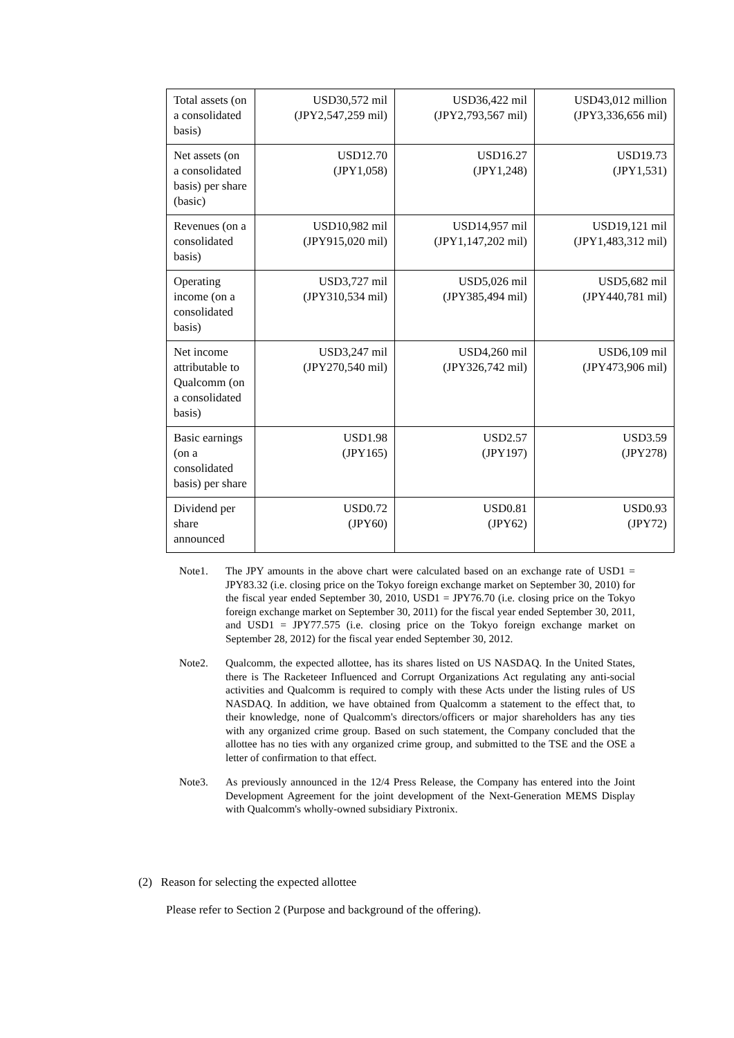| Total assets (on a consolidated basis) | USD30,572 mil (JPY2,547,259 mil) | USD36,422 mil (JPY2,793,567 mil) | USD43,012 million (JPY3,336,656 mil) |
| Net assets (on a consolidated basis) per share (basic) | USD12.70 (JPY1,058) | USD16.27 (JPY1,248) | USD19.73 (JPY1,531) |
| Revenues (on a consolidated basis) | USD10,982 mil (JPY915,020 mil) | USD14,957 mil (JPY1,147,202 mil) | USD19,121 mil (JPY1,483,312 mil) |
| Operating income (on a consolidated basis) | USD3,727 mil (JPY310,534 mil) | USD5,026 mil (JPY385,494 mil) | USD5,682 mil (JPY440,781 mil) |
| Net income attributable to Qualcomm (on a consolidated basis) | USD3,247 mil (JPY270,540 mil) | USD4,260 mil (JPY326,742 mil) | USD6,109 mil (JPY473,906 mil) |
| Basic earnings (on a consolidated basis) per share | USD1.98 (JPY165) | USD2.57 (JPY197) | USD3.59 (JPY278) |
| Dividend per share announced | USD0.72 (JPY60) | USD0.81 (JPY62) | USD0.93 (JPY72) |
Note1. The JPY amounts in the above chart were calculated based on an exchange rate of USD1 = JPY83.32 (i.e. closing price on the Tokyo foreign exchange market on September 30, 2010) for the fiscal year ended September 30, 2010, USD1 = JPY76.70 (i.e. closing price on the Tokyo foreign exchange market on September 30, 2011) for the fiscal year ended September 30, 2011, and USD1 = JPY77.575 (i.e. closing price on the Tokyo foreign exchange market on September 28, 2012) for the fiscal year ended September 30, 2012.
Note2. Qualcomm, the expected allottee, has its shares listed on US NASDAQ. In the United States, there is The Racketeer Influenced and Corrupt Organizations Act regulating any anti-social activities and Qualcomm is required to comply with these Acts under the listing rules of US NASDAQ. In addition, we have obtained from Qualcomm a statement to the effect that, to their knowledge, none of Qualcomm's directors/officers or major shareholders has any ties with any organized crime group. Based on such statement, the Company concluded that the allottee has no ties with any organized crime group, and submitted to the TSE and the OSE a letter of confirmation to that effect.
Note3. As previously announced in the 12/4 Press Release, the Company has entered into the Joint Development Agreement for the joint development of the Next-Generation MEMS Display with Qualcomm's wholly-owned subsidiary Pixtronix.
(2) Reason for selecting the expected allottee
Please refer to Section 2 (Purpose and background of the offering).